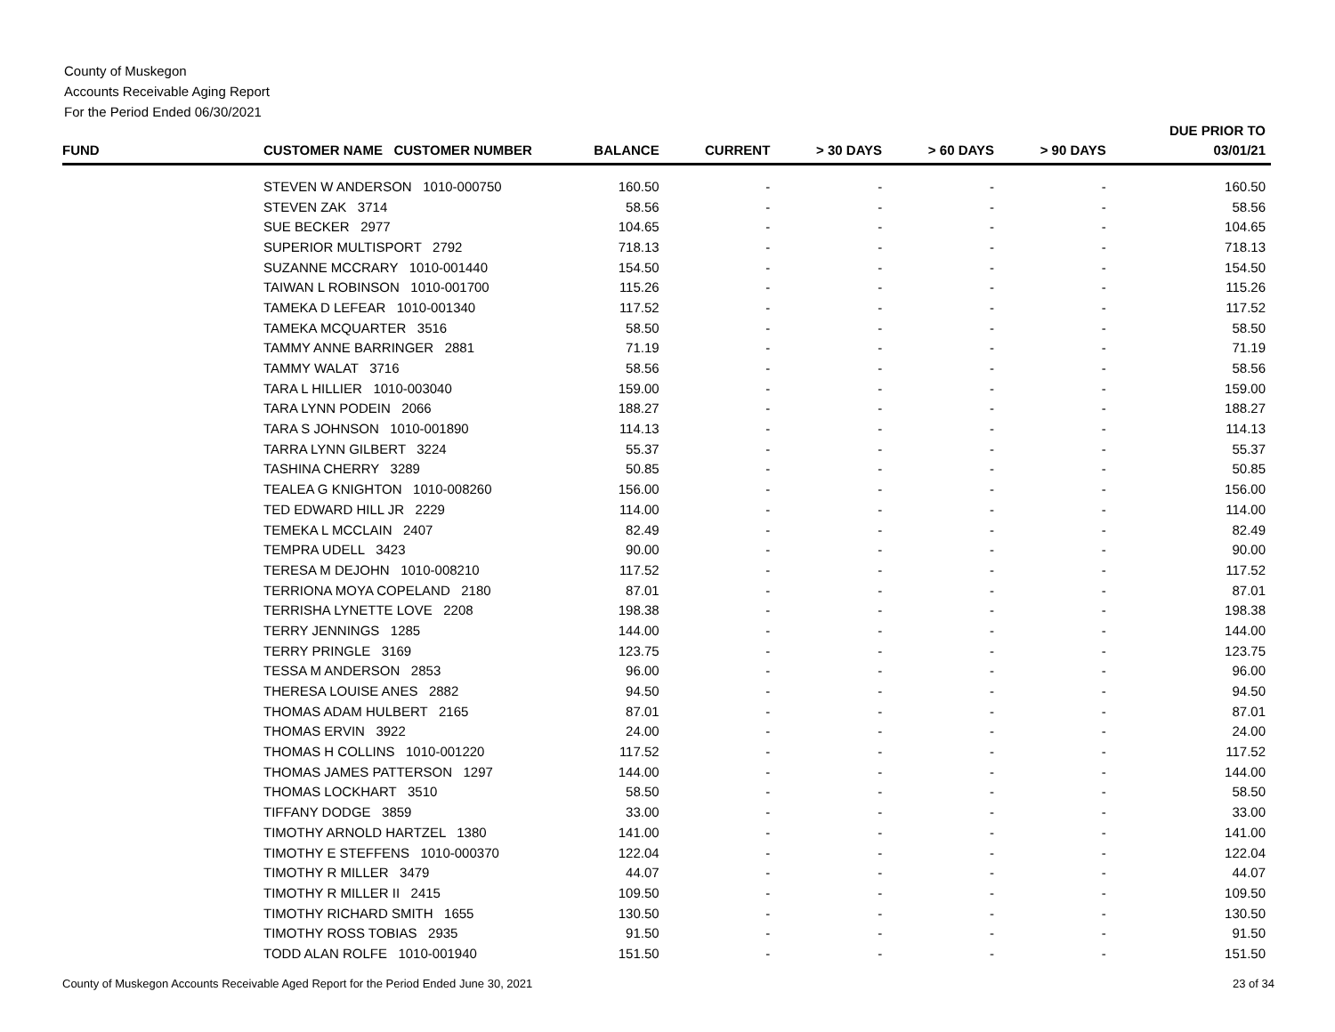County of Muskegon
Accounts Receivable Aging Report
For the Period Ended 06/30/2021
| FUND | CUSTOMER NAME CUSTOMER NUMBER | BALANCE | CURRENT | > 30 DAYS | > 60 DAYS | > 90 DAYS | DUE PRIOR TO 03/01/21 |
| --- | --- | --- | --- | --- | --- | --- | --- |
| | STEVEN W ANDERSON 1010-000750 | 160.50 | - | - | - | - | 160.50 |
| | STEVEN ZAK 3714 | 58.56 | - | - | - | - | 58.56 |
| | SUE BECKER 2977 | 104.65 | - | - | - | - | 104.65 |
| | SUPERIOR MULTISPORT 2792 | 718.13 | - | - | - | - | 718.13 |
| | SUZANNE MCCRARY 1010-001440 | 154.50 | - | - | - | - | 154.50 |
| | TAIWAN L ROBINSON 1010-001700 | 115.26 | - | - | - | - | 115.26 |
| | TAMEKA D LEFEAR 1010-001340 | 117.52 | - | - | - | - | 117.52 |
| | TAMEKA MCQUARTER 3516 | 58.50 | - | - | - | - | 58.50 |
| | TAMMY ANNE BARRINGER 2881 | 71.19 | - | - | - | - | 71.19 |
| | TAMMY WALAT 3716 | 58.56 | - | - | - | - | 58.56 |
| | TARA L HILLIER 1010-003040 | 159.00 | - | - | - | - | 159.00 |
| | TARA LYNN PODEIN 2066 | 188.27 | - | - | - | - | 188.27 |
| | TARA S JOHNSON 1010-001890 | 114.13 | - | - | - | - | 114.13 |
| | TARRA LYNN GILBERT 3224 | 55.37 | - | - | - | - | 55.37 |
| | TASHINA CHERRY 3289 | 50.85 | - | - | - | - | 50.85 |
| | TEALEA G KNIGHTON 1010-008260 | 156.00 | - | - | - | - | 156.00 |
| | TED EDWARD HILL JR 2229 | 114.00 | - | - | - | - | 114.00 |
| | TEMEKA L MCCLAIN 2407 | 82.49 | - | - | - | - | 82.49 |
| | TEMPRA UDELL 3423 | 90.00 | - | - | - | - | 90.00 |
| | TERESA M DEJOHN 1010-008210 | 117.52 | - | - | - | - | 117.52 |
| | TERRIONA MOYA COPELAND 2180 | 87.01 | - | - | - | - | 87.01 |
| | TERRISHA LYNETTE LOVE 2208 | 198.38 | - | - | - | - | 198.38 |
| | TERRY JENNINGS 1285 | 144.00 | - | - | - | - | 144.00 |
| | TERRY PRINGLE 3169 | 123.75 | - | - | - | - | 123.75 |
| | TESSA M ANDERSON 2853 | 96.00 | - | - | - | - | 96.00 |
| | THERESA LOUISE ANES 2882 | 94.50 | - | - | - | - | 94.50 |
| | THOMAS ADAM HULBERT 2165 | 87.01 | - | - | - | - | 87.01 |
| | THOMAS ERVIN 3922 | 24.00 | - | - | - | - | 24.00 |
| | THOMAS H COLLINS 1010-001220 | 117.52 | - | - | - | - | 117.52 |
| | THOMAS JAMES PATTERSON 1297 | 144.00 | - | - | - | - | 144.00 |
| | THOMAS LOCKHART 3510 | 58.50 | - | - | - | - | 58.50 |
| | TIFFANY DODGE 3859 | 33.00 | - | - | - | - | 33.00 |
| | TIMOTHY ARNOLD HARTZEL 1380 | 141.00 | - | - | - | - | 141.00 |
| | TIMOTHY E STEFFENS 1010-000370 | 122.04 | - | - | - | - | 122.04 |
| | TIMOTHY R MILLER 3479 | 44.07 | - | - | - | - | 44.07 |
| | TIMOTHY R MILLER II 2415 | 109.50 | - | - | - | - | 109.50 |
| | TIMOTHY RICHARD SMITH 1655 | 130.50 | - | - | - | - | 130.50 |
| | TIMOTHY ROSS TOBIAS 2935 | 91.50 | - | - | - | - | 91.50 |
| | TODD ALAN ROLFE 1010-001940 | 151.50 | - | - | - | - | 151.50 |
County of Muskegon Accounts Receivable Aged Report for the Period Ended June 30, 2021 23 of 34